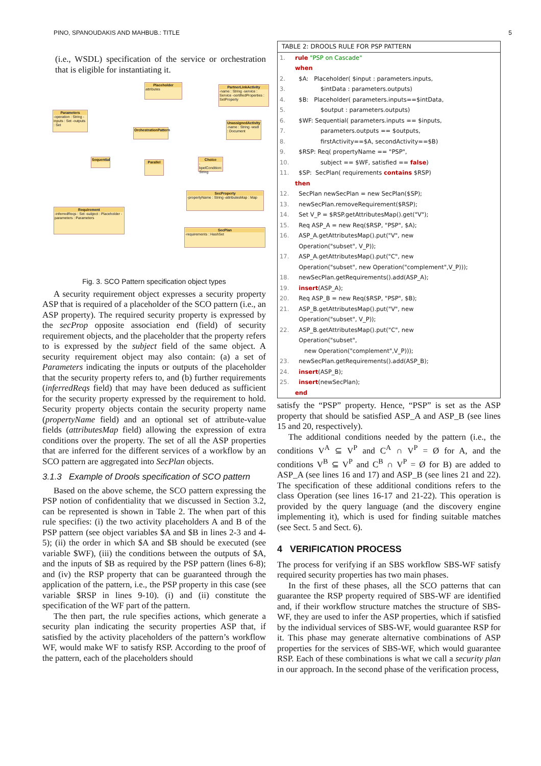PINO, SPANOUDAKIS AND MAHBUB.: TITLE 5
(i.e., WSDL) specification of the service or orchestration that is eligible for instantiating it.
Placeholder
attributes
PartnerLinkActivity
-name : String -service : Service -certifiedProperties : SetProperty
Parameters
-operation : String -inputs : Set -outputs : Set
OrchestrationPattern
UnassignedActivity
-name : String -wsdl : Document
Sequential
Parallel
Choice
-bpelCondition: String
SecProperty
-propertyName : String -attributesMap : Map
Requirement
-inferredReqs : Set -subject : Placeholder -parameters : Parameters
SecPlan
-requirements : HashSet
Fig. 3. SCO Pattern specification object types
A security requirement object expresses a security property ASP that is required of a placeholder of the SCO pattern (i.e., an ASP property). The required security property is expressed by the secProp opposite association end (field) of security requirement objects, and the placeholder that the property refers to is expressed by the subject field of the same object. A security requirement object may also contain: (a) a set of Parameters indicating the inputs or outputs of the placeholder that the security property refers to, and (b) further requirements (inferredReqs field) that may have been deduced as sufficient for the security property expressed by the requirement to hold. Security property objects contain the security property name (propertyName field) and an optional set of attribute-value fields (attributesMap field) allowing the expression of extra conditions over the property. The set of all the ASP properties that are inferred for the different services of a workflow by an SCO pattern are aggregated into SecPlan objects.
3.1.3 Example of Drools specification of SCO pattern
Based on the above scheme, the SCO pattern expressing the PSP notion of confidentiality that we discussed in Section 3.2, can be represented is shown in Table 2. The when part of this rule specifies: (i) the two activity placeholders A and B of the PSP pattern (see object variables $A and $B in lines 2-3 and 4-5); (ii) the order in which $A and $B should be executed (see variable $WF), (iii) the conditions between the outputs of $A, and the inputs of $B as required by the PSP pattern (lines 6-8); and (iv) the RSP property that can be guaranteed through the application of the pattern, i.e., the PSP property in this case (see variable $RSP in lines 9-10). (i) and (ii) constitute the specification of the WF part of the pattern.
The then part, the rule specifies actions, which generate a security plan indicating the security properties ASP that, if satisfied by the activity placeholders of the pattern’s workflow WF, would make WF to satisfy RSP. According to the proof of the pattern, each of the placeholders should
| TABLE 2: DROOLS RULE FOR PSP PATTERN | |
| --- | --- |
| 1. | rule "PSP on Cascade" |
| | when |
| 2. | $A: Placeholder( $input : parameters.inputs, |
| 3. | $intData : parameters.outputs) |
| 4. | $B: Placeholder( parameters.inputs==$intData, |
| 5. | $output : parameters.outputs) |
| 6. | $WF: Sequential( parameters.inputs == $inputs, |
| 7. | parameters.outputs == $outputs, |
| 8. | firstActivity==$A, secondActivity==$B) |
| 9. | $RSP: Req( propertyName == "PSP", |
| 10. | subject == $WF, satisfied == false ) |
| 11. | $SP: SecPlan( requirements contains $RSP) |
| | then |
| 12. | SecPlan newSecPlan = new SecPlan($SP); |
| 13. | newSecPlan.removeRequirement($RSP); |
| 14. | Set V_P = $RSP.getAttributesMap().get("V"); |
| 15. | Req ASP_A = new Req($RSP, "PSP", $A); |
| 16. | ASP_A.getAttributesMap().put("V", new Operation("subset", V_P)); |
| 17. | ASP_A.getAttributesMap().put("C", new Operation("subset", new Operation("complement",V_P))); |
| 18. | newSecPlan.getRequirements().add(ASP_A); |
| 19. | insert (ASP_A); |
| 20. | Req ASP_B = new Req($RSP, "PSP", $B); |
| 21. | ASP_B.getAttributesMap().put("V", new Operation("subset", V_P)); |
| 22. | ASP_B.getAttributesMap().put("C", new Operation("subset", new Operation("complement",V_P))); |
| 23. | newSecPlan.getRequirements().add(ASP_B); |
| 24. | insert (ASP_B); |
| 25. | insert (newSecPlan); |
| | end |
satisfy the “PSP” property. Hence, “PSP” is set as the ASP property that should be satisfied ASP_A and ASP_B (see lines 15 and 20, respectively).
The additional conditions needed by the pattern (i.e., the conditions V<sup>A</sup> ⊆ V<sup>P</sup> and C<sup>A</sup> ∩ V<sup>P</sup> = Ø for A, and the conditions V<sup>B</sup> ⊆ V<sup>P</sup> and C<sup>B</sup> ∩ V<sup>P</sup> = Ø for B) are added to ASP_A (see lines 16 and 17) and ASP_B (see lines 21 and 22). The specification of these additional conditions refers to the class Operation (see lines 16-17 and 21-22). This operation is provided by the query language (and the discovery engine implementing it), which is used for finding suitable matches (see Sect. 5 and Sect. 6).
4 VERIFICATION PROCESS
The process for verifying if an SBS workflow SBS-WF satisfy required security properties has two main phases.
In the first of these phases, all the SCO patterns that can guarantee the RSP property required of SBS-WF are identified and, if their workflow structure matches the structure of SBS-WF, they are used to infer the ASP properties, which if satisfied by the individual services of SBS-WF, would guarantee RSP for it. This phase may generate alternative combinations of ASP properties for the services of SBS-WF, which would guarantee RSP. Each of these combinations is what we call a security plan in our approach. In the second phase of the verification process,